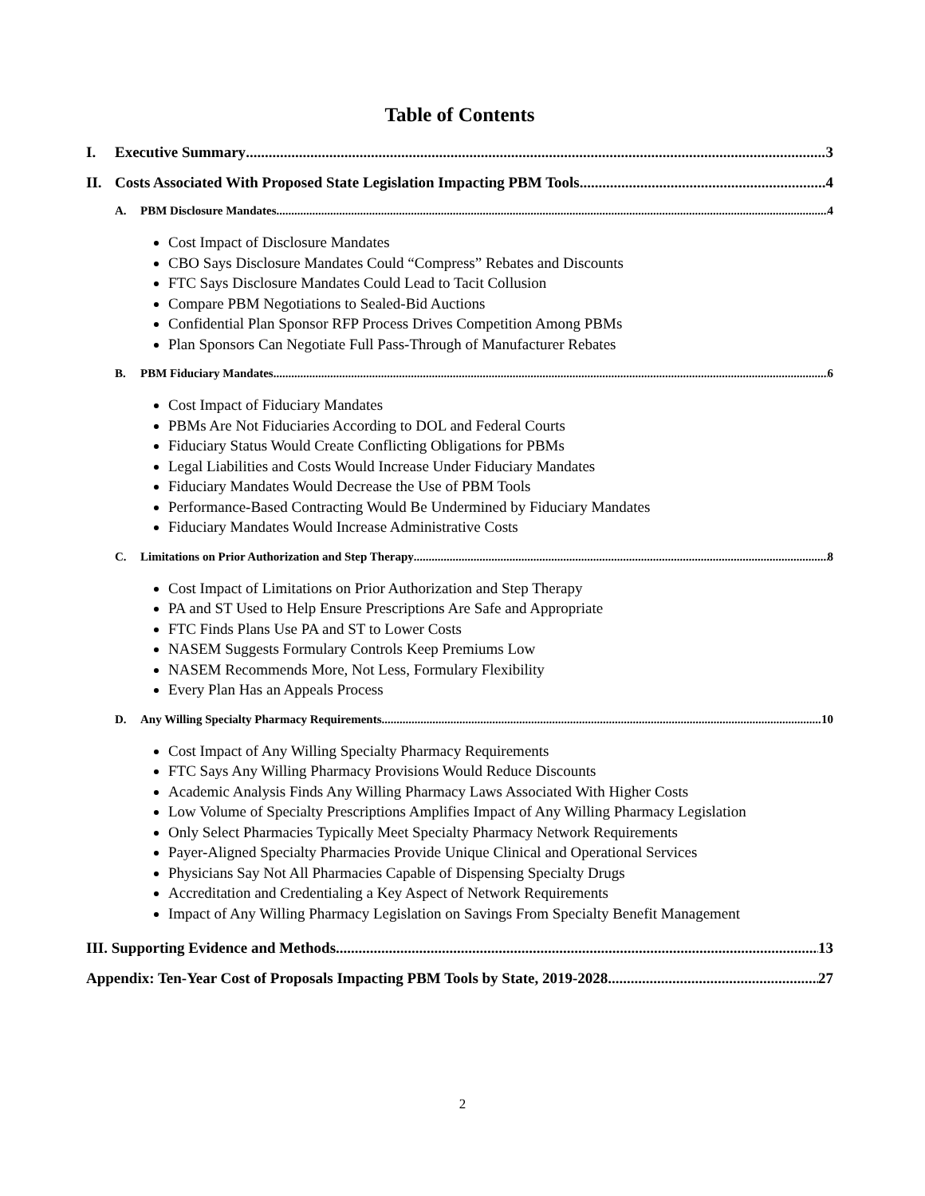Table of Contents
I. Executive Summary 3
II. Costs Associated With Proposed State Legislation Impacting PBM Tools 4
A. PBM Disclosure Mandates 4
Cost Impact of Disclosure Mandates
CBO Says Disclosure Mandates Could “Compress” Rebates and Discounts
FTC Says Disclosure Mandates Could Lead to Tacit Collusion
Compare PBM Negotiations to Sealed-Bid Auctions
Confidential Plan Sponsor RFP Process Drives Competition Among PBMs
Plan Sponsors Can Negotiate Full Pass-Through of Manufacturer Rebates
B. PBM Fiduciary Mandates 6
Cost Impact of Fiduciary Mandates
PBMs Are Not Fiduciaries According to DOL and Federal Courts
Fiduciary Status Would Create Conflicting Obligations for PBMs
Legal Liabilities and Costs Would Increase Under Fiduciary Mandates
Fiduciary Mandates Would Decrease the Use of PBM Tools
Performance-Based Contracting Would Be Undermined by Fiduciary Mandates
Fiduciary Mandates Would Increase Administrative Costs
C. Limitations on Prior Authorization and Step Therapy 8
Cost Impact of Limitations on Prior Authorization and Step Therapy
PA and ST Used to Help Ensure Prescriptions Are Safe and Appropriate
FTC Finds Plans Use PA and ST to Lower Costs
NASEM Suggests Formulary Controls Keep Premiums Low
NASEM Recommends More, Not Less, Formulary Flexibility
Every Plan Has an Appeals Process
D. Any Willing Specialty Pharmacy Requirements 10
Cost Impact of Any Willing Specialty Pharmacy Requirements
FTC Says Any Willing Pharmacy Provisions Would Reduce Discounts
Academic Analysis Finds Any Willing Pharmacy Laws Associated With Higher Costs
Low Volume of Specialty Prescriptions Amplifies Impact of Any Willing Pharmacy Legislation
Only Select Pharmacies Typically Meet Specialty Pharmacy Network Requirements
Payer-Aligned Specialty Pharmacies Provide Unique Clinical and Operational Services
Physicians Say Not All Pharmacies Capable of Dispensing Specialty Drugs
Accreditation and Credentialing a Key Aspect of Network Requirements
Impact of Any Willing Pharmacy Legislation on Savings From Specialty Benefit Management
III. Supporting Evidence and Methods 13
Appendix: Ten-Year Cost of Proposals Impacting PBM Tools by State, 2019-2028 27
2